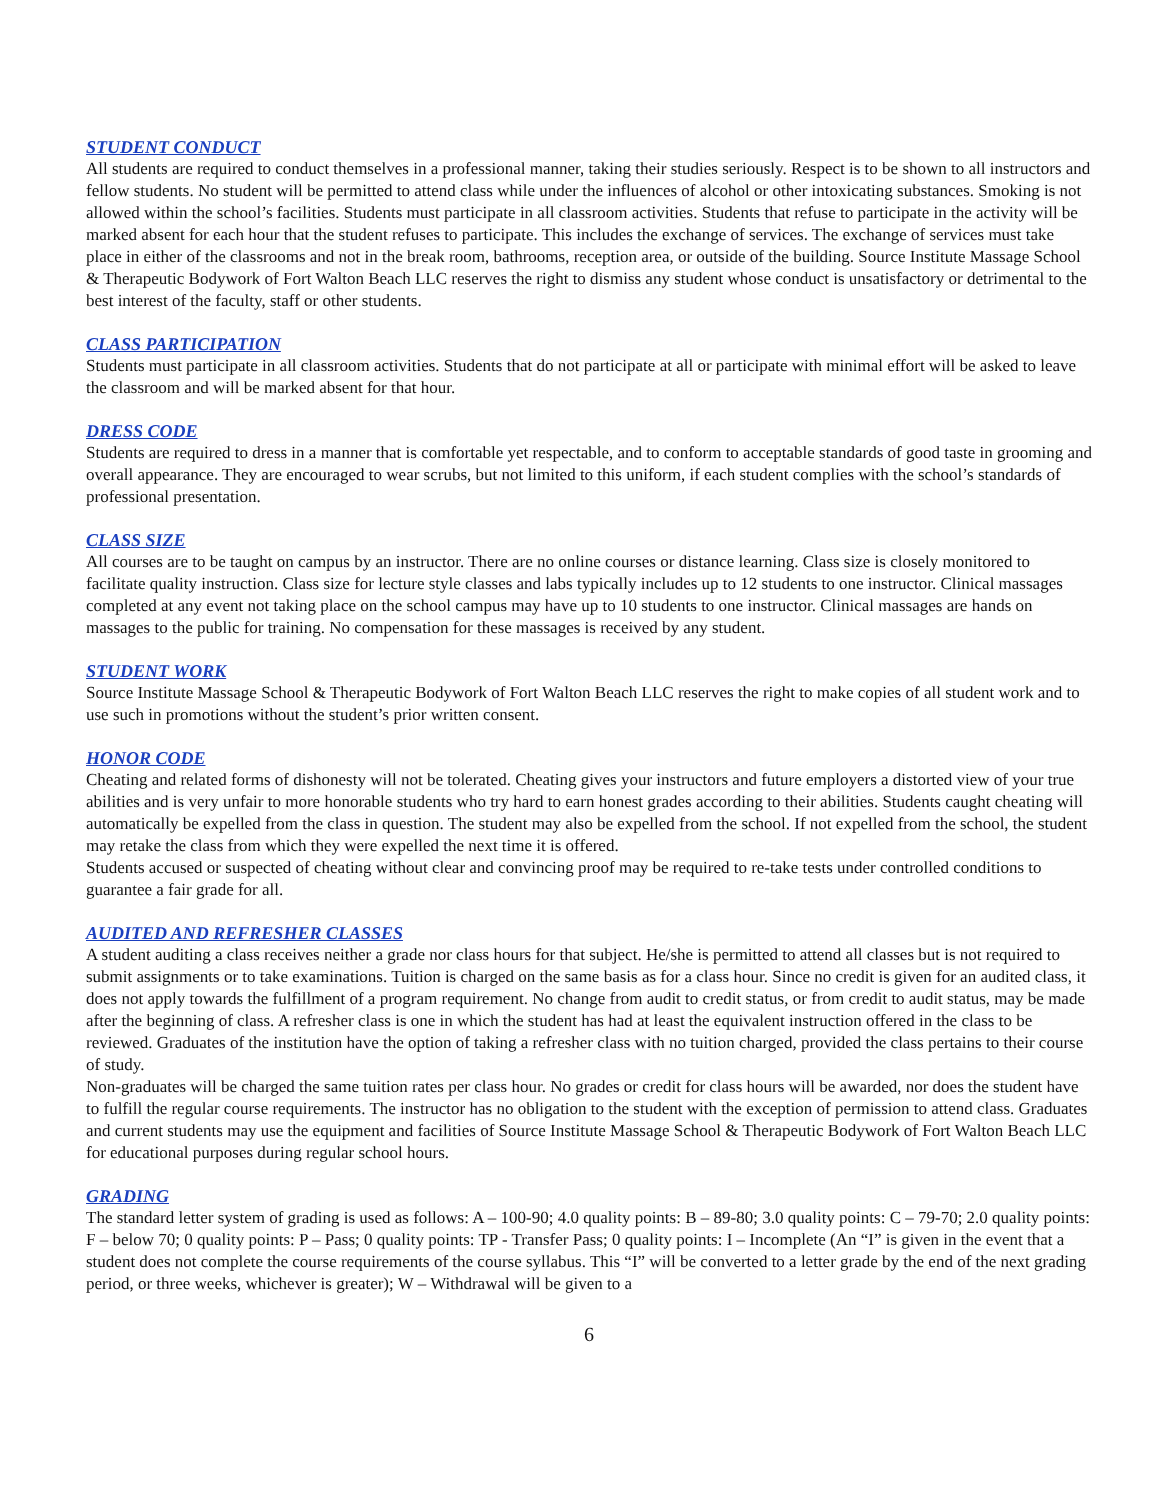STUDENT CONDUCT
All students are required to conduct themselves in a professional manner, taking their studies seriously. Respect is to be shown to all instructors and fellow students. No student will be permitted to attend class while under the influences of alcohol or other intoxicating substances. Smoking is not allowed within the school’s facilities. Students must participate in all classroom activities. Students that refuse to participate in the activity will be marked absent for each hour that the student refuses to participate. This includes the exchange of services. The exchange of services must take place in either of the classrooms and not in the break room, bathrooms, reception area, or outside of the building. Source Institute Massage School & Therapeutic Bodywork of Fort Walton Beach LLC reserves the right to dismiss any student whose conduct is unsatisfactory or detrimental to the best interest of the faculty, staff or other students.
CLASS PARTICIPATION
Students must participate in all classroom activities. Students that do not participate at all or participate with minimal effort will be asked to leave the classroom and will be marked absent for that hour.
DRESS CODE
Students are required to dress in a manner that is comfortable yet respectable, and to conform to acceptable standards of good taste in grooming and overall appearance. They are encouraged to wear scrubs, but not limited to this uniform, if each student complies with the school’s standards of professional presentation.
CLASS SIZE
All courses are to be taught on campus by an instructor. There are no online courses or distance learning. Class size is closely monitored to facilitate quality instruction. Class size for lecture style classes and labs typically includes up to 12 students to one instructor. Clinical massages completed at any event not taking place on the school campus may have up to 10 students to one instructor. Clinical massages are hands on massages to the public for training. No compensation for these massages is received by any student.
STUDENT WORK
Source Institute Massage School & Therapeutic Bodywork of Fort Walton Beach LLC reserves the right to make copies of all student work and to use such in promotions without the student’s prior written consent.
HONOR CODE
Cheating and related forms of dishonesty will not be tolerated. Cheating gives your instructors and future employers a distorted view of your true abilities and is very unfair to more honorable students who try hard to earn honest grades according to their abilities. Students caught cheating will automatically be expelled from the class in question. The student may also be expelled from the school. If not expelled from the school, the student may retake the class from which they were expelled the next time it is offered.
Students accused or suspected of cheating without clear and convincing proof may be required to re-take tests under controlled conditions to guarantee a fair grade for all.
AUDITED AND REFRESHER CLASSES
A student auditing a class receives neither a grade nor class hours for that subject. He/she is permitted to attend all classes but is not required to submit assignments or to take examinations. Tuition is charged on the same basis as for a class hour. Since no credit is given for an audited class, it does not apply towards the fulfillment of a program requirement. No change from audit to credit status, or from credit to audit status, may be made after the beginning of class. A refresher class is one in which the student has had at least the equivalent instruction offered in the class to be reviewed. Graduates of the institution have the option of taking a refresher class with no tuition charged, provided the class pertains to their course of study.
Non-graduates will be charged the same tuition rates per class hour. No grades or credit for class hours will be awarded, nor does the student have to fulfill the regular course requirements. The instructor has no obligation to the student with the exception of permission to attend class. Graduates and current students may use the equipment and facilities of Source Institute Massage School & Therapeutic Bodywork of Fort Walton Beach LLC for educational purposes during regular school hours.
GRADING
The standard letter system of grading is used as follows: A – 100-90; 4.0 quality points: B – 89-80; 3.0 quality points: C – 79-70; 2.0 quality points: F – below 70; 0 quality points: P – Pass; 0 quality points: TP - Transfer Pass; 0 quality points: I – Incomplete (An “I” is given in the event that a student does not complete the course requirements of the course syllabus. This “I” will be converted to a letter grade by the end of the next grading period, or three weeks, whichever is greater); W – Withdrawal will be given to a
6